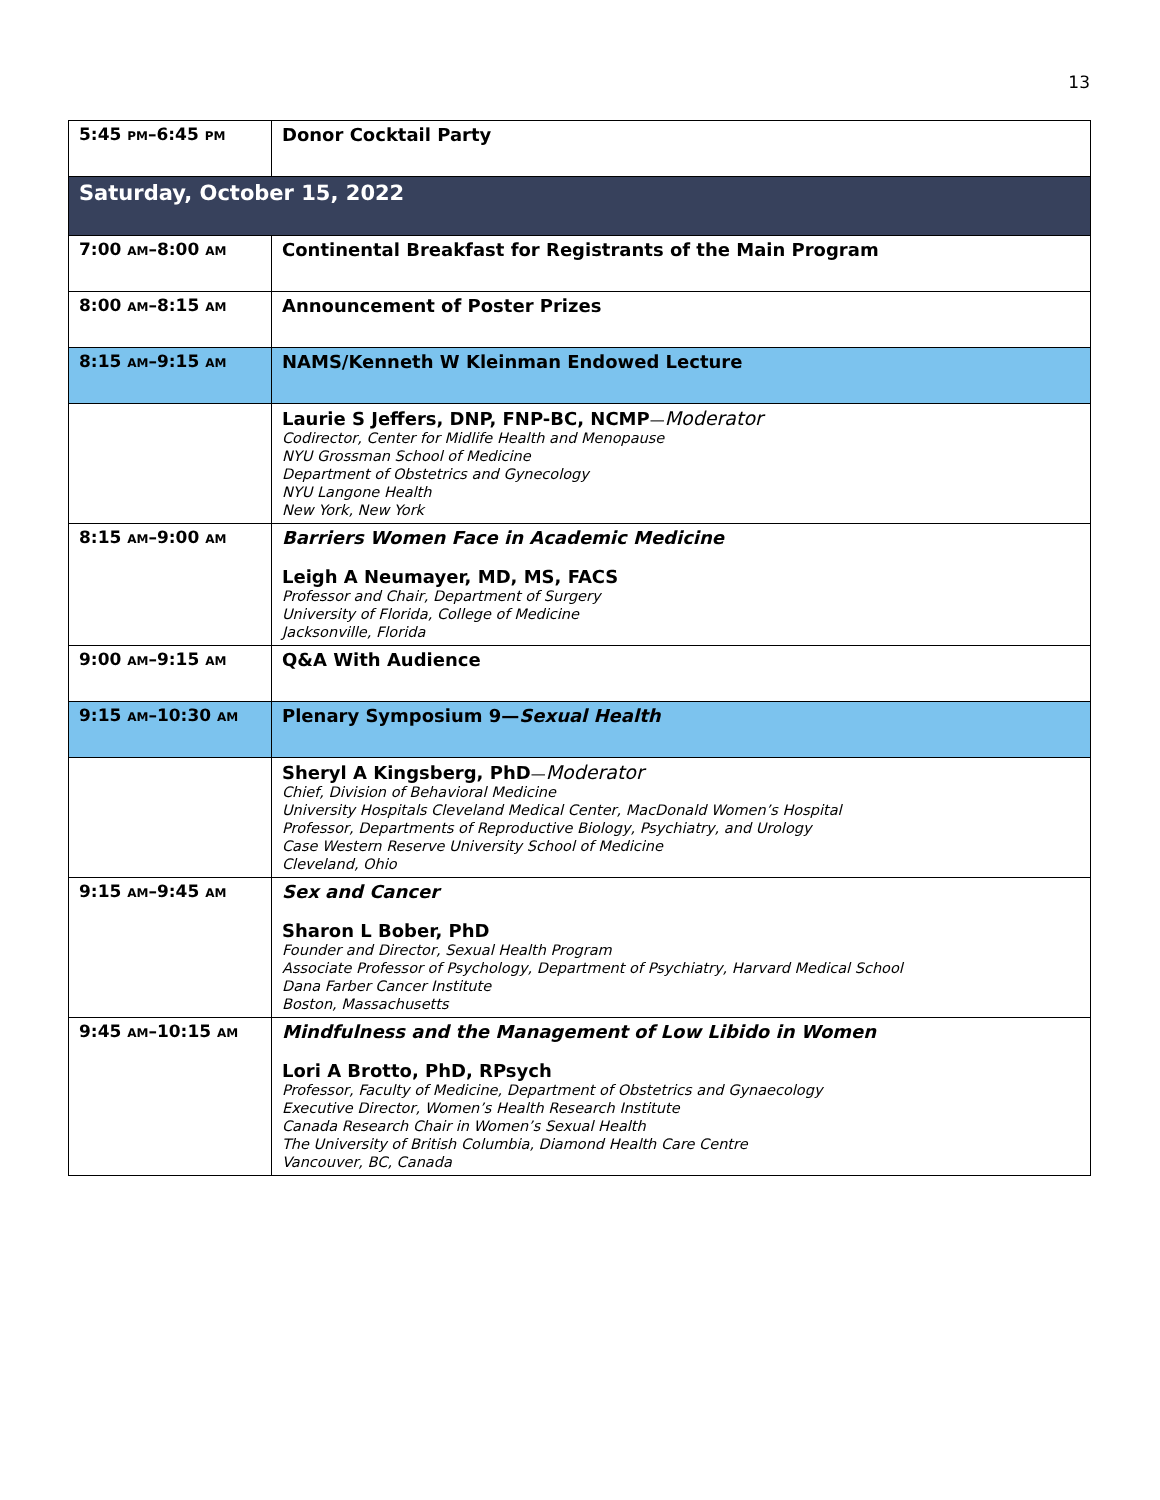13
| 5:45 PM –6:45 PM | Donor Cocktail Party |
| Saturday, October 15, 2022 | |
| 7:00 AM –8:00 AM | Continental Breakfast for Registrants of the Main Program |
| 8:00 AM –8:15 AM | Announcement of Poster Prizes |
| 8:15 AM –9:15 AM | NAMS/Kenneth W Kleinman Endowed Lecture |
| | Laurie S Jeffers, DNP, FNP-BC, NCMP — Moderator Codirector, Center for Midlife Health and Menopause NYU Grossman School of Medicine Department of Obstetrics and Gynecology NYU Langone Health New York, New York |
| 8:15 AM –9:00 AM | Barriers Women Face in Academic Medicine Leigh A Neumayer, MD, MS, FACS Professor and Chair, Department of Surgery University of Florida, College of Medicine Jacksonville, Florida |
| 9:00 AM –9:15 AM | Q&A With Audience |
| 9:15 AM –10:30 AM | Plenary Symposium 9— Sexual Health |
| | Sheryl A Kingsberg, PhD — Moderator Chief, Division of Behavioral Medicine University Hospitals Cleveland Medical Center, MacDonald Women’s Hospital Professor, Departments of Reproductive Biology, Psychiatry, and Urology Case Western Reserve University School of Medicine Cleveland, Ohio |
| 9:15 AM –9:45 AM | Sex and Cancer Sharon L Bober, PhD Founder and Director, Sexual Health Program Associate Professor of Psychology, Department of Psychiatry, Harvard Medical School Dana Farber Cancer Institute Boston, Massachusetts |
| 9:45 AM –10:15 AM | Mindfulness and the Management of Low Libido in Women Lori A Brotto, PhD, RPsych Professor, Faculty of Medicine, Department of Obstetrics and Gynaecology Executive Director, Women’s Health Research Institute Canada Research Chair in Women’s Sexual Health The University of British Columbia, Diamond Health Care Centre Vancouver, BC, Canada |